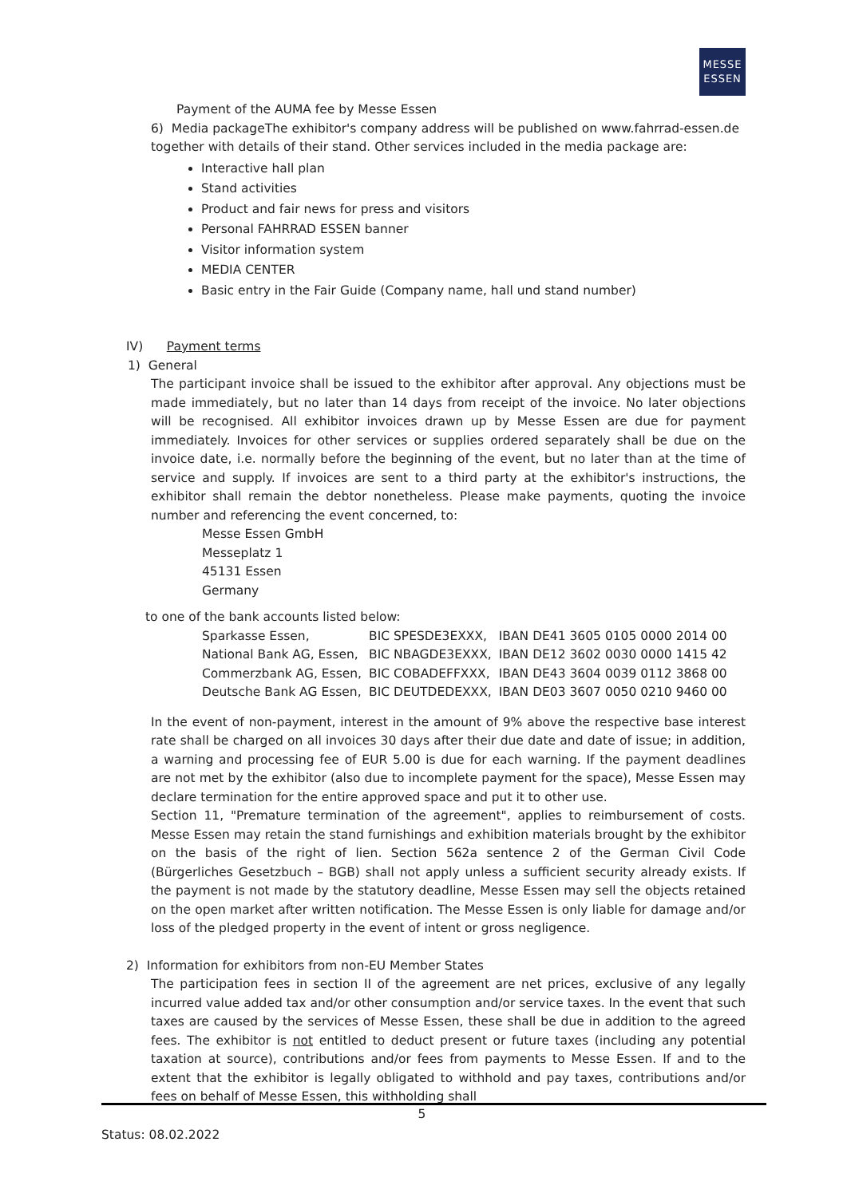MESSE
ESSEN
Payment of the AUMA fee by Messe Essen
6) Media packageThe exhibitor's company address will be published on www.fahrrad-essen.de together with details of their stand. Other services included in the media package are:
Interactive hall plan
Stand activities
Product and fair news for press and visitors
Personal FAHRRAD ESSEN banner
Visitor information system
MEDIA CENTER
Basic entry in the Fair Guide (Company name, hall und stand number)
IV) Payment terms
1) General
The participant invoice shall be issued to the exhibitor after approval. Any objections must be made immediately, but no later than 14 days from receipt of the invoice. No later objections will be recognised. All exhibitor invoices drawn up by Messe Essen are due for payment immediately. Invoices for other services or supplies ordered separately shall be due on the invoice date, i.e. normally before the beginning of the event, but no later than at the time of service and supply. If invoices are sent to a third party at the exhibitor's instructions, the exhibitor shall remain the debtor nonetheless. Please make payments, quoting the invoice number and referencing the event concerned, to:
Messe Essen GmbH
Messeplatz 1
45131 Essen
Germany
to one of the bank accounts listed below:
| Sparkasse Essen, | BIC SPESDE3EXXX, | IBAN DE41 3605 0105 0000 2014 00 |
| National Bank AG, Essen, | BIC NBAGDE3EXXX, | IBAN DE12 3602 0030 0000 1415 42 |
| Commerzbank AG, Essen, | BIC COBADEFFXXX, | IBAN DE43 3604 0039 0112 3868 00 |
| Deutsche Bank AG Essen, | BIC DEUTDEDEXXX, | IBAN DE03 3607 0050 0210 9460 00 |
In the event of non-payment, interest in the amount of 9% above the respective base interest rate shall be charged on all invoices 30 days after their due date and date of issue; in addition, a warning and processing fee of EUR 5.00 is due for each warning. If the payment deadlines are not met by the exhibitor (also due to incomplete payment for the space), Messe Essen may declare termination for the entire approved space and put it to other use.
Section 11, "Premature termination of the agreement", applies to reimbursement of costs. Messe Essen may retain the stand furnishings and exhibition materials brought by the exhibitor on the basis of the right of lien. Section 562a sentence 2 of the German Civil Code (Bürgerliches Gesetzbuch – BGB) shall not apply unless a sufficient security already exists. If the payment is not made by the statutory deadline, Messe Essen may sell the objects retained on the open market after written notification. The Messe Essen is only liable for damage and/or loss of the pledged property in the event of intent or gross negligence.
2) Information for exhibitors from non-EU Member States
The participation fees in section II of the agreement are net prices, exclusive of any legally incurred value added tax and/or other consumption and/or service taxes. In the event that such taxes are caused by the services of Messe Essen, these shall be due in addition to the agreed fees. The exhibitor is not entitled to deduct present or future taxes (including any potential taxation at source), contributions and/or fees from payments to Messe Essen. If and to the extent that the exhibitor is legally obligated to withhold and pay taxes, contributions and/or fees on behalf of Messe Essen, this withholding shall
5
Status: 08.02.2022